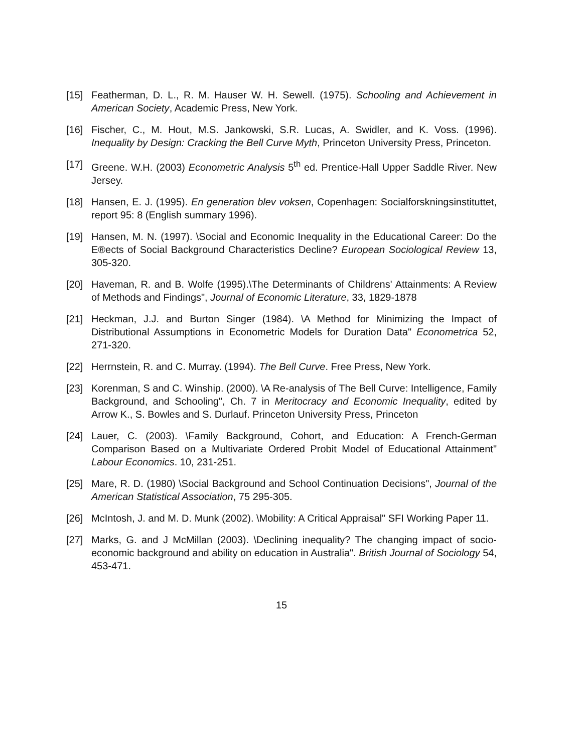[15] Featherman, D. L., R. M. Hauser W. H. Sewell. (1975). Schooling and Achievement in American Society, Academic Press, New York.
[16] Fischer, C., M. Hout, M.S. Jankowski, S.R. Lucas, A. Swidler, and K. Voss. (1996). Inequality by Design: Cracking the Bell Curve Myth, Princeton University Press, Princeton.
[17] Greene. W.H. (2003) Econometric Analysis 5<sup>th</sup> ed. Prentice-Hall Upper Saddle River. New Jersey.
[18] Hansen, E. J. (1995). En generation blev voksen, Copenhagen: Socialforskningsinstituttet, report 95: 8 (English summary 1996).
[19] Hansen, M. N. (1997). \Social and Economic Inequality in the Educational Career: Do the E®ects of Social Background Characteristics Decline? European Sociological Review 13, 305-320.
[20] Haveman, R. and B. Wolfe (1995).\The Determinants of Childrens' Attainments: A Review of Methods and Findings", Journal of Economic Literature, 33, 1829-1878
[21] Heckman, J.J. and Burton Singer (1984). \A Method for Minimizing the Impact of Distributional Assumptions in Econometric Models for Duration Data" Econometrica 52, 271-320.
[22] Herrnstein, R. and C. Murray. (1994). The Bell Curve. Free Press, New York.
[23] Korenman, S and C. Winship. (2000). \A Re-analysis of The Bell Curve: Intelligence, Family Background, and Schooling", Ch. 7 in Meritocracy and Economic Inequality, edited by Arrow K., S. Bowles and S. Durlauf. Princeton University Press, Princeton
[24] Lauer, C. (2003). \Family Background, Cohort, and Education: A French-German Comparison Based on a Multivariate Ordered Probit Model of Educational Attainment" Labour Economics. 10, 231-251.
[25] Mare, R. D. (1980) \Social Background and School Continuation Decisions", Journal of the American Statistical Association, 75 295-305.
[26] McIntosh, J. and M. D. Munk (2002). \Mobility: A Critical Appraisal" SFI Working Paper 11.
[27] Marks, G. and J McMillan (2003). \Declining inequality? The changing impact of socio-economic background and ability on education in Australia". British Journal of Sociology 54, 453-471.
15